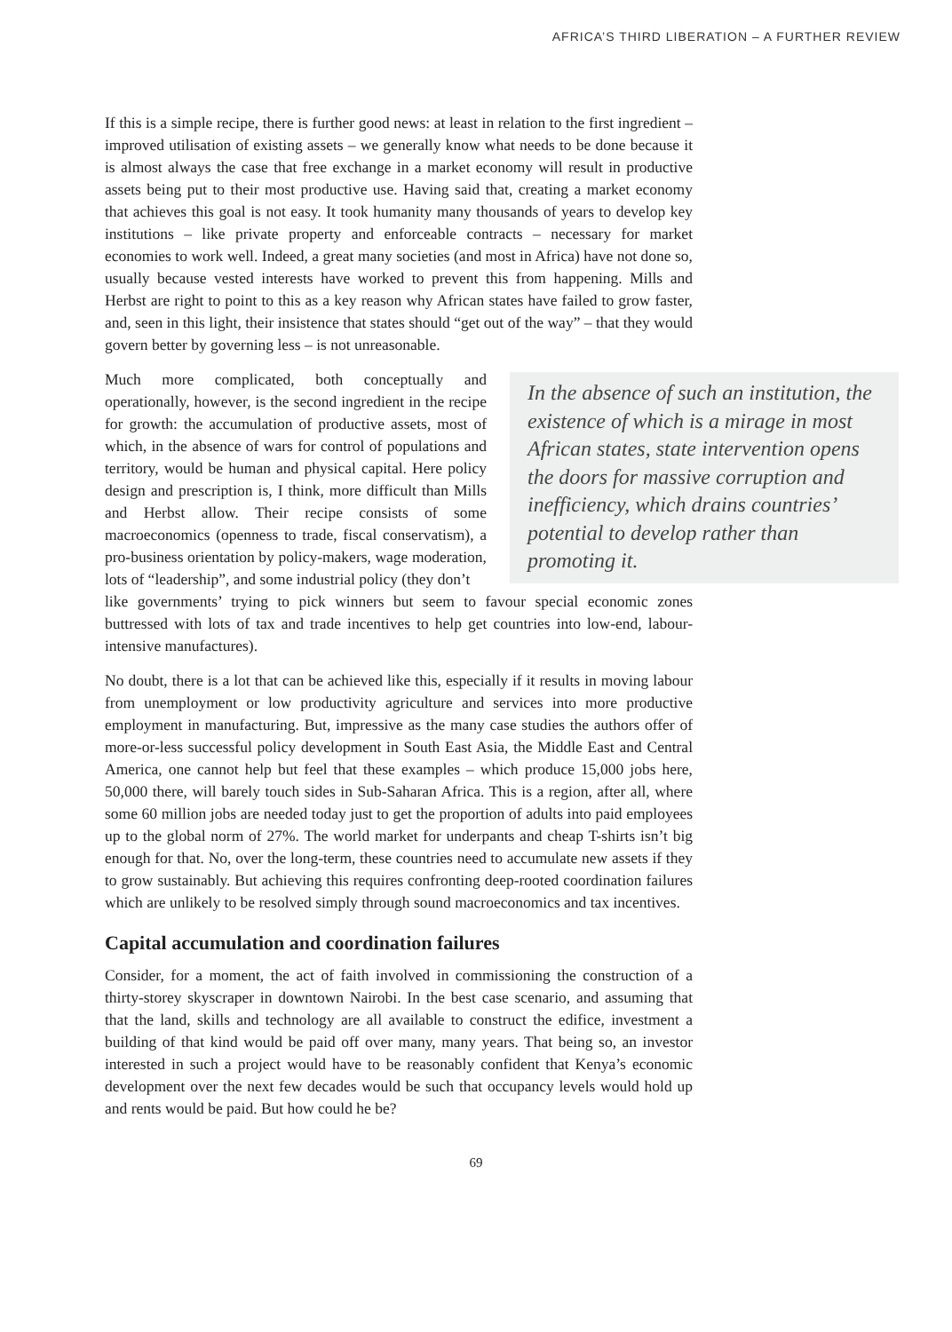AFRICA’S THIRD LIBERATION – A FURTHER REVIEW
If this is a simple recipe, there is further good news: at least in relation to the first ingredient – improved utilisation of existing assets – we generally know what needs to be done because it is almost always the case that free exchange in a market economy will result in productive assets being put to their most productive use. Having said that, creating a market economy that achieves this goal is not easy. It took humanity many thousands of years to develop key institutions – like private property and enforceable contracts – necessary for market economies to work well. Indeed, a great many societies (and most in Africa) have not done so, usually because vested interests have worked to prevent this from happening. Mills and Herbst are right to point to this as a key reason why African states have failed to grow faster, and, seen in this light, their insistence that states should “get out of the way” – that they would govern better by governing less – is not unreasonable.
Much more complicated, both conceptually and operationally, however, is the second ingredient in the recipe for growth: the accumulation of productive assets, most of which, in the absence of wars for control of populations and territory, would be human and physical capital. Here policy design and prescription is, I think, more difficult than Mills and Herbst allow. Their recipe consists of some macroeconomics (openness to trade, fiscal conservatism), a pro-business orientation by policy-makers, wage moderation, lots of “leadership”, and some industrial policy (they don’t
In the absence of such an institution, the existence of which is a mirage in most African states, state intervention opens the doors for massive corruption and inefficiency, which drains countries’ potential to develop rather than promoting it.
like governments’ trying to pick winners but seem to favour special economic zones buttressed with lots of tax and trade incentives to help get countries into low-end, labour-intensive manufactures).
No doubt, there is a lot that can be achieved like this, especially if it results in moving labour from unemployment or low productivity agriculture and services into more productive employment in manufacturing. But, impressive as the many case studies the authors offer of more-or-less successful policy development in South East Asia, the Middle East and Central America, one cannot help but feel that these examples – which produce 15,000 jobs here, 50,000 there, will barely touch sides in Sub-Saharan Africa. This is a region, after all, where some 60 million jobs are needed today just to get the proportion of adults into paid employees up to the global norm of 27%. The world market for underpants and cheap T-shirts isn’t big enough for that. No, over the long-term, these countries need to accumulate new assets if they to grow sustainably. But achieving this requires confronting deep-rooted coordination failures which are unlikely to be resolved simply through sound macroeconomics and tax incentives.
Capital accumulation and coordination failures
Consider, for a moment, the act of faith involved in commissioning the construction of a thirty-storey skyscraper in downtown Nairobi. In the best case scenario, and assuming that that the land, skills and technology are all available to construct the edifice, investment a building of that kind would be paid off over many, many years. That being so, an investor interested in such a project would have to be reasonably confident that Kenya’s economic development over the next few decades would be such that occupancy levels would hold up and rents would be paid. But how could he be?
69